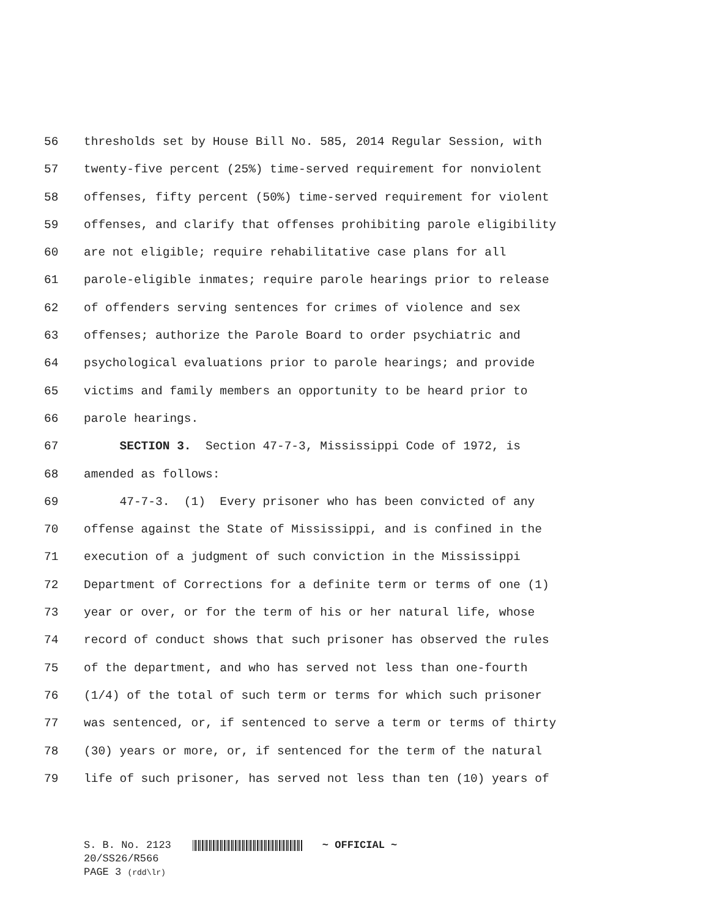56 thresholds set by House Bill No. 585, 2014 Regular Session, with
57 twenty-five percent (25%) time-served requirement for nonviolent
58 offenses, fifty percent (50%) time-served requirement for violent
59 offenses, and clarify that offenses prohibiting parole eligibility
60 are not eligible; require rehabilitative case plans for all
61 parole-eligible inmates; require parole hearings prior to release
62 of offenders serving sentences for crimes of violence and sex
63 offenses; authorize the Parole Board to order psychiatric and
64 psychological evaluations prior to parole hearings; and provide
65 victims and family members an opportunity to be heard prior to
66 parole hearings.
67 SECTION 3. Section 47-7-3, Mississippi Code of 1972, is
68 amended as follows:
69 47-7-3. (1) Every prisoner who has been convicted of any
70 offense against the State of Mississippi, and is confined in the
71 execution of a judgment of such conviction in the Mississippi
72 Department of Corrections for a definite term or terms of one (1)
73 year or over, or for the term of his or her natural life, whose
74 record of conduct shows that such prisoner has observed the rules
75 of the department, and who has served not less than one-fourth
76 (1/4) of the total of such term or terms for which such prisoner
77 was sentenced, or, if sentenced to serve a term or terms of thirty
78 (30) years or more, or, if sentenced for the term of the natural
79 life of such prisoner, has served not less than ten (10) years of
S. B. No. 2123 ~ OFFICIAL ~
20/SS26/R566
PAGE 3 (rdd\lr)